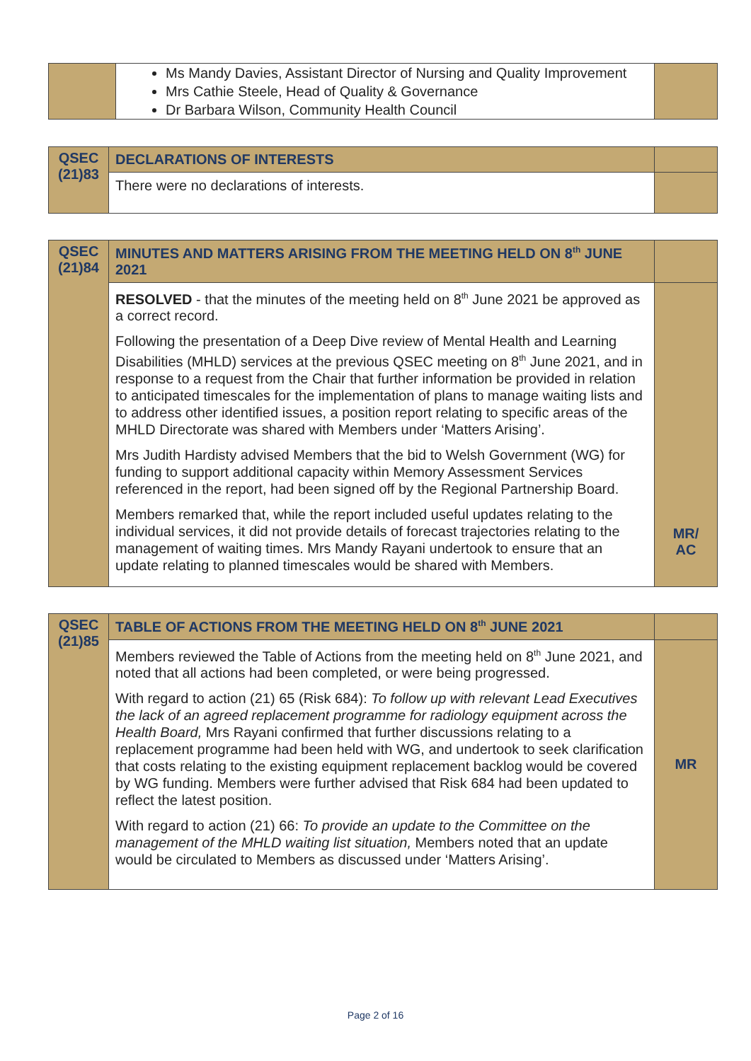| | Ms Mandy Davies, Assistant Director of Nursing and Quality Improvement Mrs Cathie Steele, Head of Quality & Governance Dr Barbara Wilson, Community Health Council | |
| QSEC (21)83 | DECLARATIONS OF INTERESTS | |
| | There were no declarations of interests. | |
| QSEC (21)84 | MINUTES AND MATTERS ARISING FROM THE MEETING HELD ON 8<sup>th</sup> JUNE 2021 | |
| | RESOLVED - that the minutes of the meeting held on 8<sup>th</sup> June 2021 be approved as a correct record. Following the presentation of a Deep Dive review of Mental Health and Learning Disabilities (MHLD) services at the previous QSEC meeting on 8<sup>th</sup> June 2021, and in response to a request from the Chair that further information be provided in relation to anticipated timescales for the implementation of plans to manage waiting lists and to address other identified issues, a position report relating to specific areas of the MHLD Directorate was shared with Members under ‘Matters Arising’. Mrs Judith Hardisty advised Members that the bid to Welsh Government (WG) for funding to support additional capacity within Memory Assessment Services referenced in the report, had been signed off by the Regional Partnership Board. Members remarked that, while the report included useful updates relating to the individual services, it did not provide details of forecast trajectories relating to the management of waiting times. Mrs Mandy Rayani undertook to ensure that an update relating to planned timescales would be shared with Members. | MR/ AC |
| QSEC (21)85 | TABLE OF ACTIONS FROM THE MEETING HELD ON 8<sup>th</sup> JUNE 2021 | |
| | Members reviewed the Table of Actions from the meeting held on 8<sup>th</sup> June 2021, and noted that all actions had been completed, or were being progressed. With regard to action (21) 65 (Risk 684): To follow up with relevant Lead Executives the lack of an agreed replacement programme for radiology equipment across the Health Board, Mrs Rayani confirmed that further discussions relating to a replacement programme had been held with WG, and undertook to seek clarification that costs relating to the existing equipment replacement backlog would be covered by WG funding. Members were further advised that Risk 684 had been updated to reflect the latest position. With regard to action (21) 66: To provide an update to the Committee on the management of the MHLD waiting list situation, Members noted that an update would be circulated to Members as discussed under ‘Matters Arising’. | MR |
Page 2 of 16